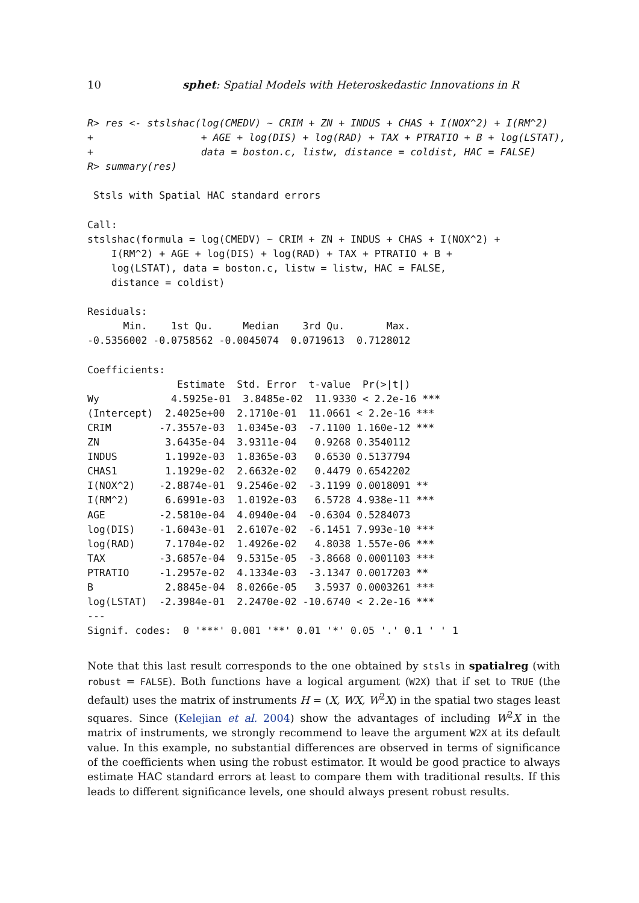10 sphet: Spatial Models with Heteroskedastic Innovations in R
R> res <- stslshac(log(CMEDV) ~ CRIM + ZN + INDUS + CHAS + I(NOX^2) + I(RM^2)
+                  + AGE + log(DIS) + log(RAD) + TAX + PTRATIO + B + log(LSTAT),
+                  data = boston.c, listw, distance = coldist, HAC = FALSE)
R> summary(res)
 Stsls with Spatial HAC standard errors

Call:
stslshac(formula = log(CMEDV) ~ CRIM + ZN + INDUS + CHAS + I(NOX^2) +
    I(RM^2) + AGE + log(DIS) + log(RAD) + TAX + PTRATIO + B +
    log(LSTAT), data = boston.c, listw = listw, HAC = FALSE,
    distance = coldist)

Residuals:
      Min.    1st Qu.     Median    3rd Qu.       Max.
-0.5356002 -0.0758562 -0.0045074  0.0719613  0.7128012

Coefficients:
               Estimate  Std. Error  t-value  Pr(>|t|)
Wy            4.5925e-01  3.8485e-02  11.9330 < 2.2e-16 ***
(Intercept)  2.4025e+00  2.1710e-01  11.0661 < 2.2e-16 ***
CRIM        -7.3557e-03  1.0345e-03  -7.1100 1.160e-12 ***
ZN           3.6435e-04  3.9311e-04   0.9268 0.3540112
INDUS        1.1992e-03  1.8365e-03   0.6530 0.5137794
CHAS1        1.1929e-02  2.6632e-02   0.4479 0.6542202
I(NOX^2)    -2.8874e-01  9.2546e-02  -3.1199 0.0018091 **
I(RM^2)      6.6991e-03  1.0192e-03   6.5728 4.938e-11 ***
AGE         -2.5810e-04  4.0940e-04  -0.6304 0.5284073
log(DIS)    -1.6043e-01  2.6107e-02  -6.1451 7.993e-10 ***
log(RAD)     7.1704e-02  1.4926e-02   4.8038 1.557e-06 ***
TAX         -3.6857e-04  9.5315e-05  -3.8668 0.0001103 ***
PTRATIO     -1.2957e-02  4.1334e-03  -3.1347 0.0017203 **
B            2.8845e-04  8.0266e-05   3.5937 0.0003261 ***
log(LSTAT)  -2.3984e-01  2.2470e-02 -10.6740 < 2.2e-16 ***
---
Signif. codes:  0 '***' 0.001 '**' 0.01 '*' 0.05 '.' 0.1 ' ' 1
Note that this last result corresponds to the one obtained by stsls in spatialreg (with robust = FALSE). Both functions have a logical argument (W2X) that if set to TRUE (the default) uses the matrix of instruments H = (X, WX, W<sup>2</sup>X) in the spatial two stages least squares. Since (Kelejian et al. 2004) show the advantages of including W<sup>2</sup>X in the matrix of instruments, we strongly recommend to leave the argument W2X at its default value. In this example, no substantial differences are observed in terms of significance of the coefficients when using the robust estimator. It would be good practice to always estimate HAC standard errors at least to compare them with traditional results. If this leads to different significance levels, one should always present robust results.